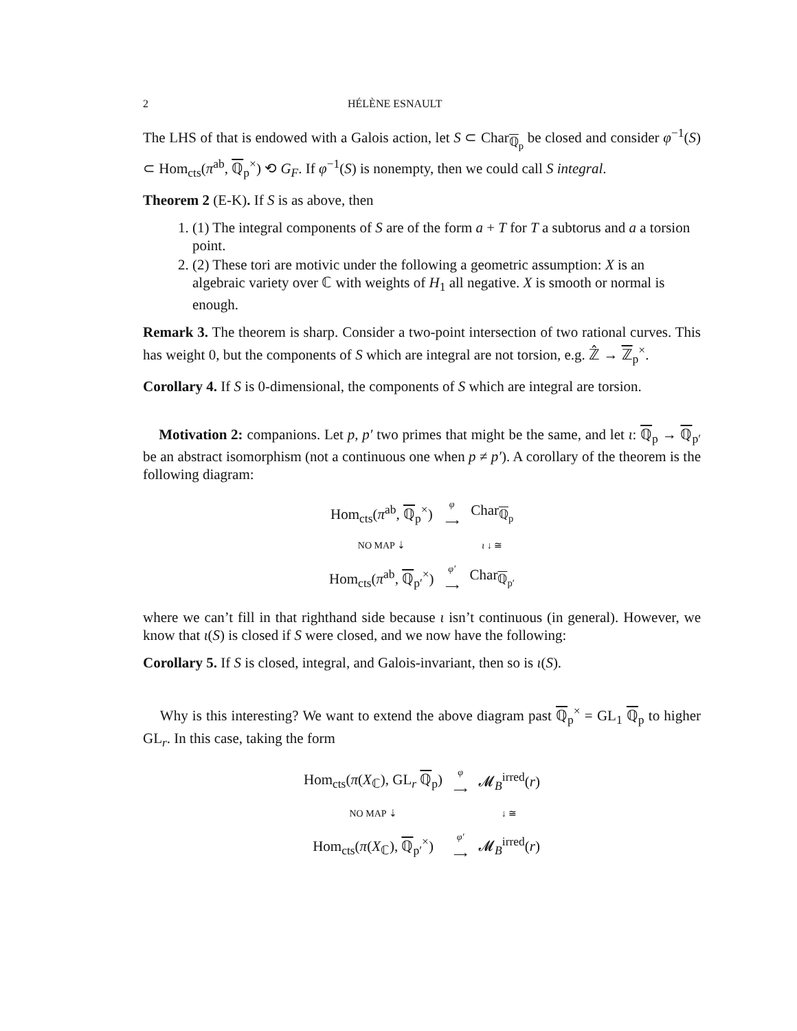2 HÉLÈNE ESNAULT
The LHS of that is endowed with a Galois action, let S ⊂ Char<sub>ℚ<sub>p</sub></sub> be closed and consider φ<sup>−1</sup>(S) ⊂ Hom<sub>cts</sub>(π<sup>ab</sup>, ℚ<sub>p</sub><sup>×</sup>) ⟲ G<sub>F</sub>. If φ<sup>−1</sup>(S) is nonempty, then we could call S integral.
Theorem 2 (E-K). If S is as above, then
1. (1) The integral components of S are of the form a + T for T a subtorus and a a torsion point.
2. (2) These tori are motivic under the following a geometric assumption: X is an algebraic variety over ℂ with weights of H<sub>1</sub> all negative. X is smooth or normal is enough.
Remark 3. The theorem is sharp. Consider a two-point intersection of two rational curves. This has weight 0, but the components of S which are integral are not torsion, e.g. ℤ̂ → ℤ<sub>p</sub><sup>×</sup>.
Corollary 4. If S is 0-dimensional, the components of S which are integral are torsion.
Motivation 2: companions. Let p, p′ two primes that might be the same, and let ι: ℚ<sub>p</sub> → ℚ<sub>p′</sub> be an abstract isomorphism (not a continuous one when p ≠ p′). A corollary of the theorem is the following diagram:
| Hom<sub>cts</sub>( π<sup>ab</sup>, ℚ<sub>p</sub><sup>×</sup>) | φ ⟶ | Char<sub>ℚ<sub>p</sub></sub> |
| NO MAP ⇣ | | ι ↓ ≅ |
| Hom<sub>cts</sub>( π<sup>ab</sup>, ℚ<sub>p′</sub><sup>×</sup>) | φ′ ⟶ | Char<sub>ℚ<sub>p′</sub></sub> |
where we can’t fill in that righthand side because ι isn’t continuous (in general). However, we know that ι(S) is closed if S were closed, and we now have the following:
Corollary 5. If S is closed, integral, and Galois-invariant, then so is ι(S).
Why is this interesting? We want to extend the above diagram past ℚ<sub>p</sub><sup>×</sup> = GL<sub>1</sub> ℚ<sub>p</sub> to higher GL<sub>r</sub>. In this case, taking the form
| Hom<sub>cts</sub>( π ( X<sub>ℂ</sub>), GL<sub>r</sub> ℚ<sub>p</sub>) | φ ⟶ | 𝓜<sub>B</sub><sup>irred</sup>( r ) |
| NO MAP ⇣ | | ↓ ≅ |
| Hom<sub>cts</sub>( π ( X<sub>ℂ</sub>), ℚ<sub>p′</sub><sup>×</sup>) | φ′ ⟶ | 𝓜<sub>B</sub><sup>irred</sup>( r ) |